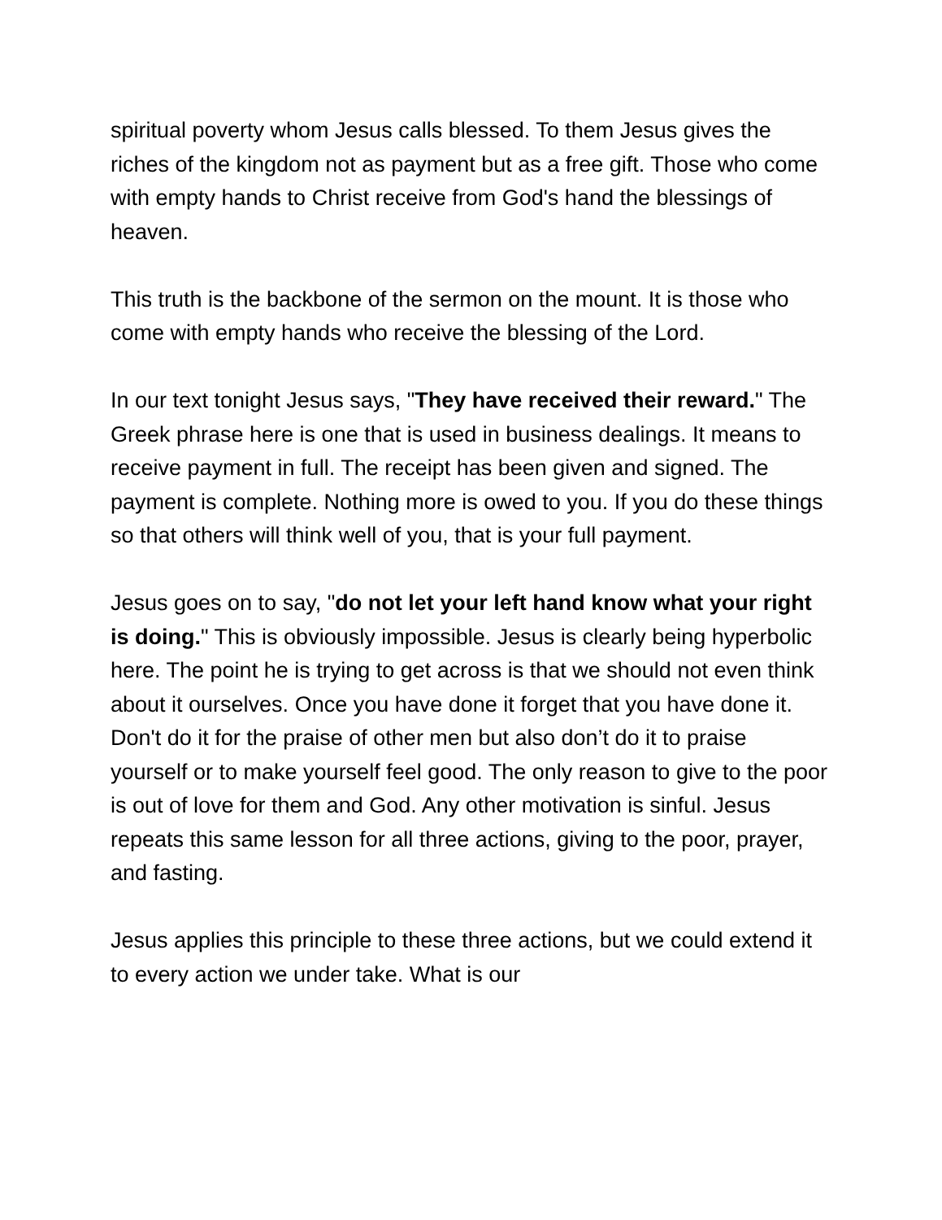spiritual poverty whom Jesus calls blessed. To them Jesus gives the riches of the kingdom not as payment but as a free gift. Those who come with empty hands to Christ receive from God's hand the blessings of heaven.
This truth is the backbone of the sermon on the mount. It is those who come with empty hands who receive the blessing of the Lord.
In our text tonight Jesus says, "They have received their reward." The Greek phrase here is one that is used in business dealings. It means to receive payment in full. The receipt has been given and signed. The payment is complete. Nothing more is owed to you. If you do these things so that others will think well of you, that is your full payment.
Jesus goes on to say, "do not let your left hand know what your right is doing." This is obviously impossible. Jesus is clearly being hyperbolic here. The point he is trying to get across is that we should not even think about it ourselves. Once you have done it forget that you have done it. Don't do it for the praise of other men but also don’t do it to praise yourself or to make yourself feel good. The only reason to give to the poor is out of love for them and God. Any other motivation is sinful. Jesus repeats this same lesson for all three actions, giving to the poor, prayer, and fasting.
Jesus applies this principle to these three actions, but we could extend it to every action we under take. What is our